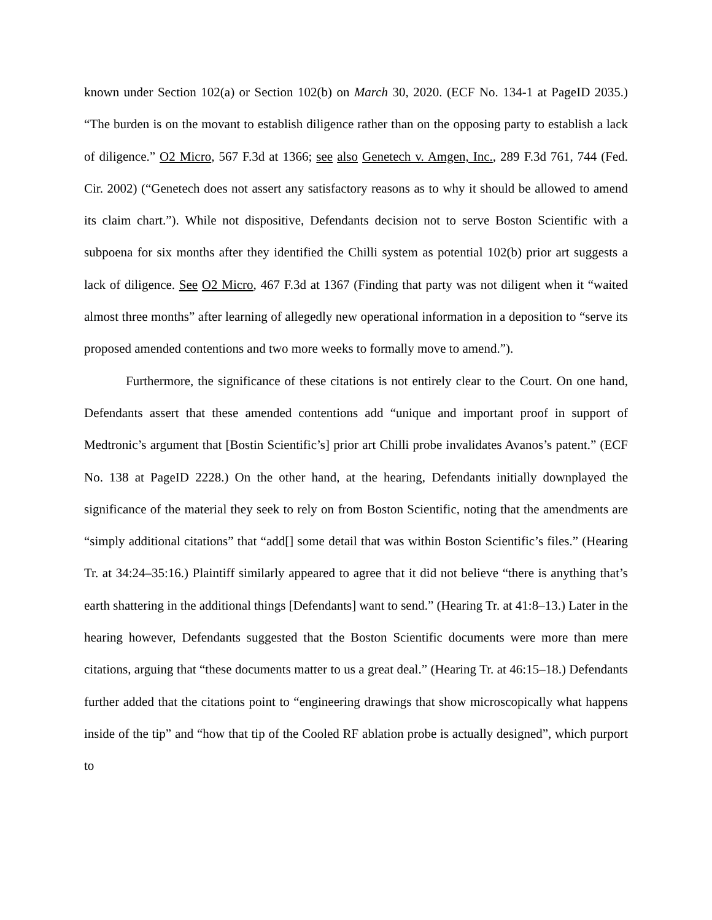known under Section 102(a) or Section 102(b) on March 30, 2020. (ECF No. 134-1 at PageID 2035.) “The burden is on the movant to establish diligence rather than on the opposing party to establish a lack of diligence.” O2 Micro, 567 F.3d at 1366; see also Genetech v. Amgen, Inc., 289 F.3d 761, 744 (Fed. Cir. 2002) (“Genetech does not assert any satisfactory reasons as to why it should be allowed to amend its claim chart.”). While not dispositive, Defendants decision not to serve Boston Scientific with a subpoena for six months after they identified the Chilli system as potential 102(b) prior art suggests a lack of diligence. See O2 Micro, 467 F.3d at 1367 (Finding that party was not diligent when it “waited almost three months” after learning of allegedly new operational information in a deposition to “serve its proposed amended contentions and two more weeks to formally move to amend.”).
Furthermore, the significance of these citations is not entirely clear to the Court. On one hand, Defendants assert that these amended contentions add “unique and important proof in support of Medtronic’s argument that [Bostin Scientific’s] prior art Chilli probe invalidates Avanos’s patent.” (ECF No. 138 at PageID 2228.) On the other hand, at the hearing, Defendants initially downplayed the significance of the material they seek to rely on from Boston Scientific, noting that the amendments are “simply additional citations” that “add[] some detail that was within Boston Scientific’s files.” (Hearing Tr. at 34:24–35:16.) Plaintiff similarly appeared to agree that it did not believe “there is anything that’s earth shattering in the additional things [Defendants] want to send.” (Hearing Tr. at 41:8–13.) Later in the hearing however, Defendants suggested that the Boston Scientific documents were more than mere citations, arguing that “these documents matter to us a great deal.” (Hearing Tr. at 46:15–18.) Defendants further added that the citations point to “engineering drawings that show microscopically what happens inside of the tip” and “how that tip of the Cooled RF ablation probe is actually designed”, which purport to